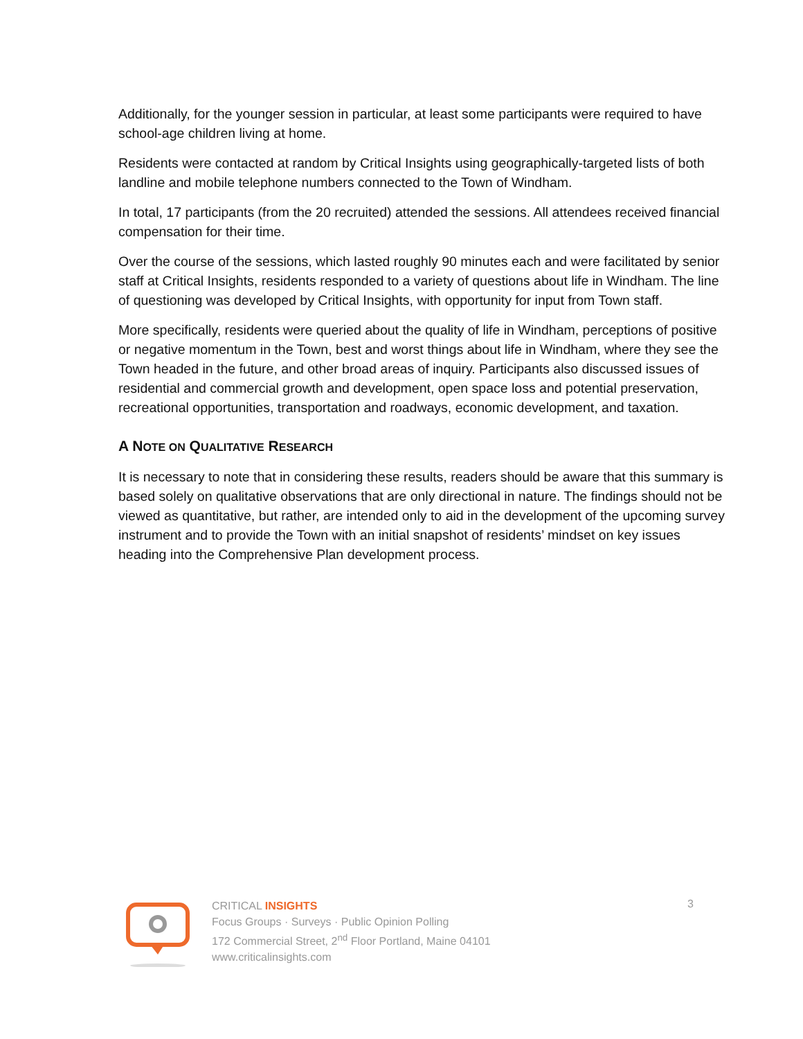Additionally, for the younger session in particular, at least some participants were required to have school-age children living at home.
Residents were contacted at random by Critical Insights using geographically-targeted lists of both landline and mobile telephone numbers connected to the Town of Windham.
In total, 17 participants (from the 20 recruited) attended the sessions. All attendees received financial compensation for their time.
Over the course of the sessions, which lasted roughly 90 minutes each and were facilitated by senior staff at Critical Insights, residents responded to a variety of questions about life in Windham. The line of questioning was developed by Critical Insights, with opportunity for input from Town staff.
More specifically, residents were queried about the quality of life in Windham, perceptions of positive or negative momentum in the Town, best and worst things about life in Windham, where they see the Town headed in the future, and other broad areas of inquiry. Participants also discussed issues of residential and commercial growth and development, open space loss and potential preservation, recreational opportunities, transportation and roadways, economic development, and taxation.
A NOTE ON QUALITATIVE RESEARCH
It is necessary to note that in considering these results, readers should be aware that this summary is based solely on qualitative observations that are only directional in nature. The findings should not be viewed as quantitative, but rather, are intended only to aid in the development of the upcoming survey instrument and to provide the Town with an initial snapshot of residents’ mindset on key issues heading into the Comprehensive Plan development process.
CRITICAL INSIGHTS
Focus Groups · Surveys · Public Opinion Polling
172 Commercial Street, 2<sup>nd</sup> Floor Portland, Maine 04101
www.criticalinsights.com
3